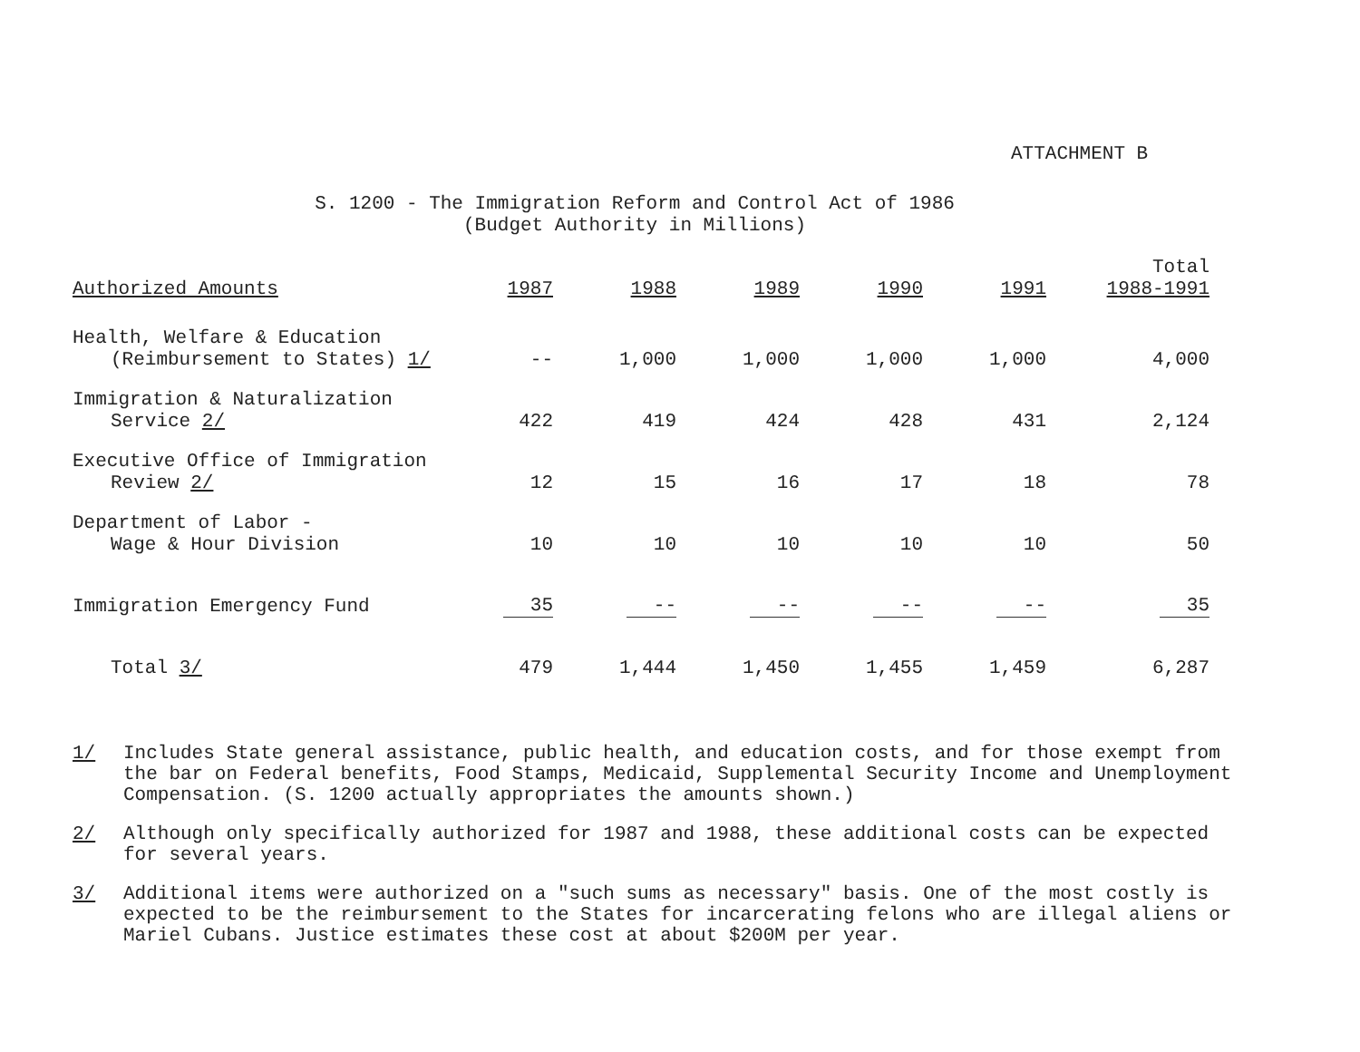ATTACHMENT B
S. 1200 - The Immigration Reform and Control Act of 1986
(Budget Authority in Millions)
| Authorized Amounts | 1987 | 1988 | 1989 | 1990 | 1991 | Total 1988-1991 |
| --- | --- | --- | --- | --- | --- | --- |
| Health, Welfare & Education (Reimbursement to States) 1/ | -- | 1,000 | 1,000 | 1,000 | 1,000 | 4,000 |
| Immigration & Naturalization Service 2/ | 422 | 419 | 424 | 428 | 431 | 2,124 |
| Executive Office of Immigration Review 2/ | 12 | 15 | 16 | 17 | 18 | 78 |
| Department of Labor - Wage & Hour Division | 10 | 10 | 10 | 10 | 10 | 50 |
| Immigration Emergency Fund | 35 | -- | -- | -- | -- | 35 |
| Total 3/ | 479 | 1,444 | 1,450 | 1,455 | 1,459 | 6,287 |
1/ Includes State general assistance, public health, and education costs, and for those exempt from the bar on Federal benefits, Food Stamps, Medicaid, Supplemental Security Income and Unemployment Compensation. (S. 1200 actually appropriates the amounts shown.)
2/ Although only specifically authorized for 1987 and 1988, these additional costs can be expected for several years.
3/ Additional items were authorized on a "such sums as necessary" basis. One of the most costly is expected to be the reimbursement to the States for incarcerating felons who are illegal aliens or Mariel Cubans. Justice estimates these cost at about $200M per year.